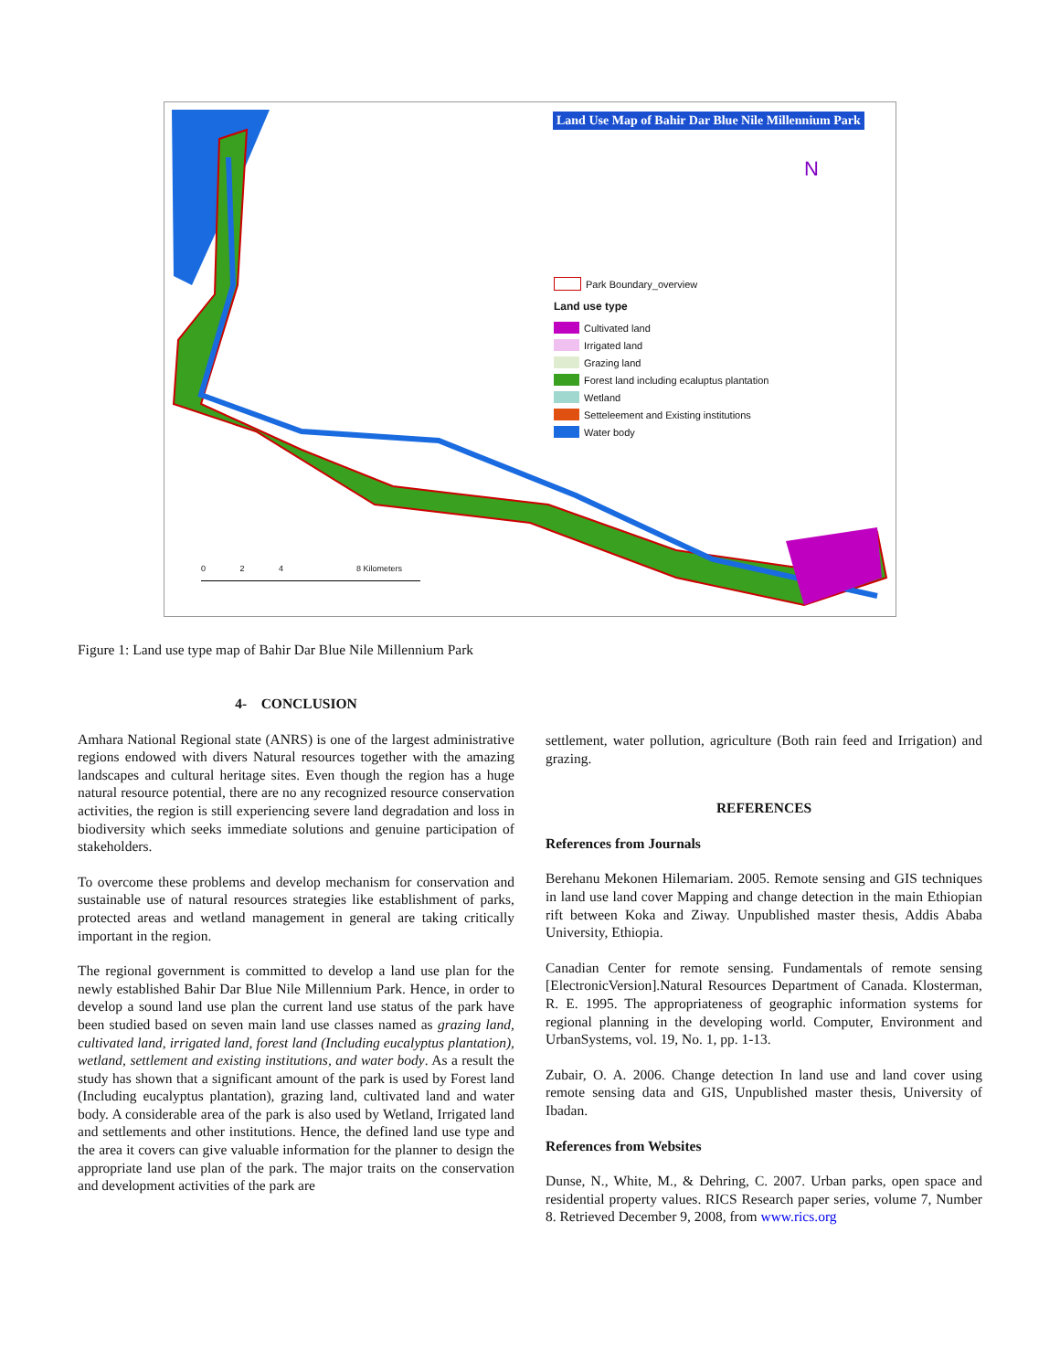Land Use Map of Bahir Dar Blue Nile Millennium Park
N
Park Boundary_overview
Land use type
Cultivated land
Irrigated land
Grazing land
Forest land including ecaluptus plantation
Wetland
Setteleement and Existing institutions
Water body
0 2 4 8 Kilometers
Figure 1: Land use type map of Bahir Dar Blue Nile Millennium Park
4- CONCLUSION
Amhara National Regional state (ANRS) is one of the largest administrative regions endowed with divers Natural resources together with the amazing landscapes and cultural heritage sites. Even though the region has a huge natural resource potential, there are no any recognized resource conservation activities, the region is still experiencing severe land degradation and loss in biodiversity which seeks immediate solutions and genuine participation of stakeholders.
To overcome these problems and develop mechanism for conservation and sustainable use of natural resources strategies like establishment of parks, protected areas and wetland management in general are taking critically important in the region.
The regional government is committed to develop a land use plan for the newly established Bahir Dar Blue Nile Millennium Park. Hence, in order to develop a sound land use plan the current land use status of the park have been studied based on seven main land use classes named as grazing land, cultivated land, irrigated land, forest land (Including eucalyptus plantation), wetland, settlement and existing institutions, and water body. As a result the study has shown that a significant amount of the park is used by Forest land (Including eucalyptus plantation), grazing land, cultivated land and water body. A considerable area of the park is also used by Wetland, Irrigated land and settlements and other institutions. Hence, the defined land use type and the area it covers can give valuable information for the planner to design the appropriate land use plan of the park. The major traits on the conservation and development activities of the park are
settlement, water pollution, agriculture (Both rain feed and Irrigation) and grazing.
REFERENCES
References from Journals
Berehanu Mekonen Hilemariam. 2005. Remote sensing and GIS techniques in land use land cover Mapping and change detection in the main Ethiopian rift between Koka and Ziway. Unpublished master thesis, Addis Ababa University, Ethiopia.
Canadian Center for remote sensing. Fundamentals of remote sensing [ElectronicVersion].Natural Resources Department of Canada. Klosterman, R. E. 1995. The appropriateness of geographic information systems for regional planning in the developing world. Computer, Environment and UrbanSystems, vol. 19, No. 1, pp. 1-13.
Zubair, O. A. 2006. Change detection In land use and land cover using remote sensing data and GIS, Unpublished master thesis, University of Ibadan.
References from Websites
Dunse, N., White, M., & Dehring, C. 2007. Urban parks, open space and residential property values. RICS Research paper series, volume 7, Number 8. Retrieved December 9, 2008, from www.rics.org